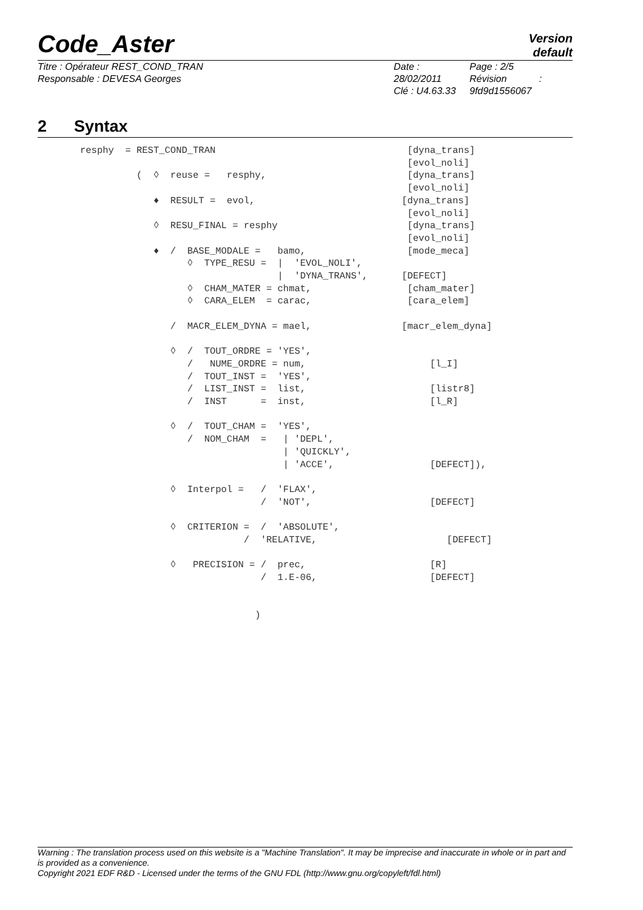Code_Aster
Version
default
Titre : Opérateur REST_COND_TRAN
Responsable : DEVESA Georges
Date : 28/02/2011
Clé : U4.63.33
Page : 2/5
Révision :
9fd9d1556067
2 Syntax
resphy  = REST_COND_TRAN                                  [dyna_trans]
                                                          [evol_noli]
          (  ◊  reuse =   resphy,                         [dyna_trans]
                                                          [evol_noli]
             ♦  RESULT =  evol,                          [dyna_trans]
                                                          [evol_noli]
             ◊  RESU_FINAL = resphy                       [dyna_trans]
                                                          [evol_noli]
             ♦  /  BASE_MODALE =   bamo,                  [mode_meca]
                   ◊  TYPE_RESU =  |  'EVOL_NOLI',
                                   |  'DYNA_TRANS',      [DEFECT]
                   ◊  CHAM_MATER = chmat,                 [cham_mater]
                   ◊  CARA_ELEM  = carac,                 [cara_elem]

                /  MACR_ELEM_DYNA = mael,                [macr_elem_dyna]

                ◊  /  TOUT_ORDRE = 'YES',
                   /   NUME_ORDRE = num,                      [l_I]
                   /  TOUT_INST =  'YES',
                   /  LIST_INST =  list,                      [listr8]
                   /  INST      =  inst,                      [l_R]

                ◊  /  TOUT_CHAM =  'YES',
                   /  NOM_CHAM  =   | 'DEPL',
                                    | 'QUICKLY',
                                    | 'ACCE',                 [DEFECT]),

                ◊  Interpol =   /  'FLAX',
                                /  'NOT',                     [DEFECT]

                ◊  CRITERION =  /  'ABSOLUTE',
                             /  'RELATIVE,                       [DEFECT]

                ◊   PRECISION = /  prec,                      [R]
                                /  1.E-06,                    [DEFECT]


                               )
Warning : The translation process used on this website is a "Machine Translation". It may be imprecise and inaccurate in whole or in part and is provided as a convenience.
Copyright 2021 EDF R&D - Licensed under the terms of the GNU FDL (http://www.gnu.org/copyleft/fdl.html)